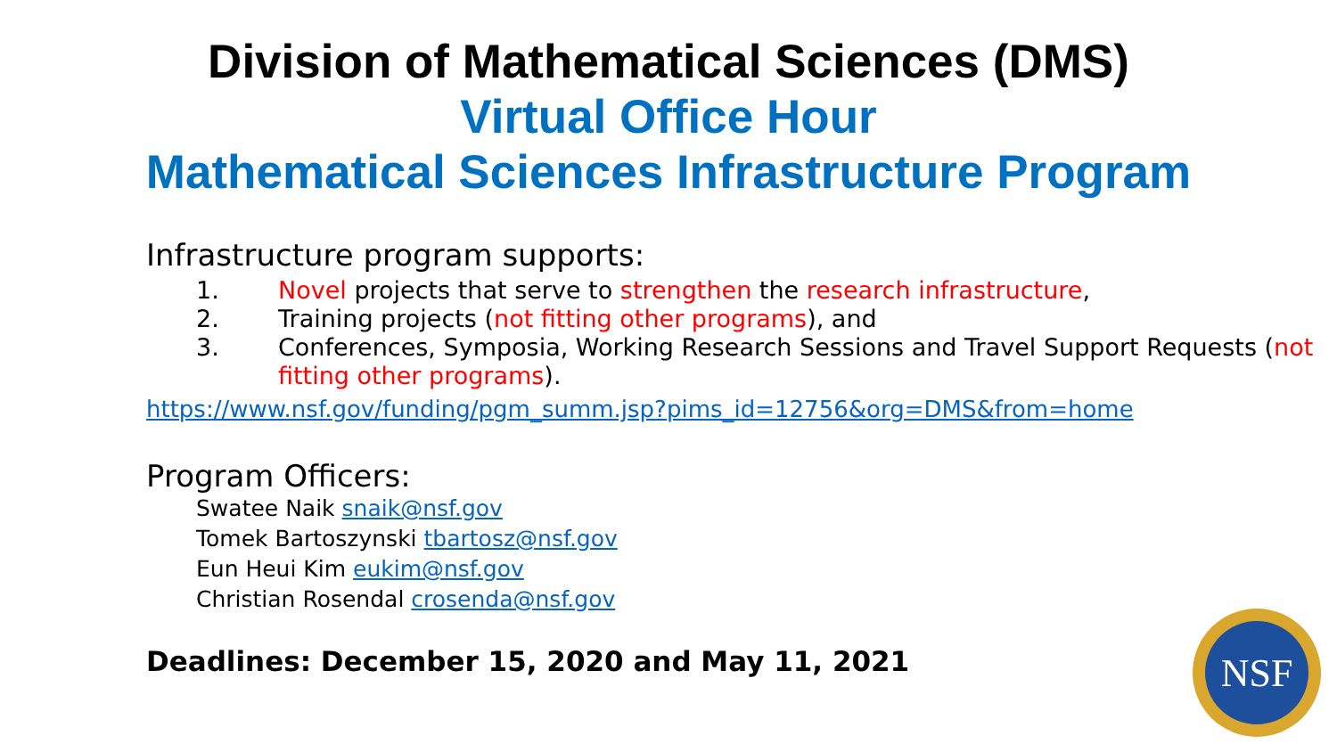Division of Mathematical Sciences (DMS)
Virtual Office Hour
Mathematical Sciences Infrastructure Program
Infrastructure program supports:
1. Novel projects that serve to strengthen the research infrastructure,
2. Training projects (not fitting other programs), and
3. Conferences, Symposia, Working Research Sessions and Travel Support Requests (not fitting other programs).
https://www.nsf.gov/funding/pgm_summ.jsp?pims_id=12756&org=DMS&from=home
Program Officers:
Swatee Naik snaik@nsf.gov
Tomek Bartoszynski tbartosz@nsf.gov
Eun Heui Kim eukim@nsf.gov
Christian Rosendal crosenda@nsf.gov
Deadlines: December 15, 2020 and May 11, 2021
NSF